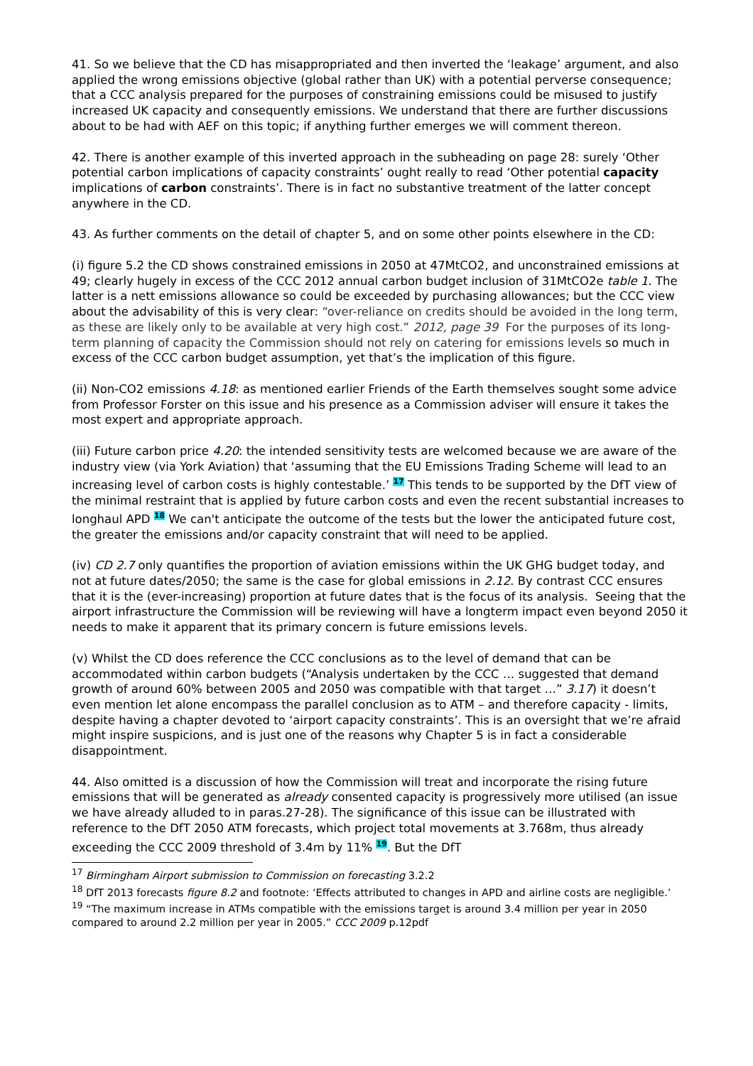41. So we believe that the CD has misappropriated and then inverted the ‘leakage’ argument, and also applied the wrong emissions objective (global rather than UK) with a potential perverse consequence; that a CCC analysis prepared for the purposes of constraining emissions could be misused to justify increased UK capacity and consequently emissions. We understand that there are further discussions about to be had with AEF on this topic; if anything further emerges we will comment thereon.
42. There is another example of this inverted approach in the subheading on page 28: surely ‘Other potential carbon implications of capacity constraints’ ought really to read ‘Other potential capacity implications of carbon constraints’. There is in fact no substantive treatment of the latter concept anywhere in the CD.
43. As further comments on the detail of chapter 5, and on some other points elsewhere in the CD:
(i) figure 5.2 the CD shows constrained emissions in 2050 at 47MtCO2, and unconstrained emissions at 49; clearly hugely in excess of the CCC 2012 annual carbon budget inclusion of 31MtCO2e table 1. The latter is a nett emissions allowance so could be exceeded by purchasing allowances; but the CCC view about the advisability of this is very clear: “over-reliance on credits should be avoided in the long term, as these are likely only to be available at very high cost.” 2012, page 39 For the purposes of its long-term planning of capacity the Commission should not rely on catering for emissions levels so much in excess of the CCC carbon budget assumption, yet that’s the implication of this figure.
(ii) Non-CO2 emissions 4.18: as mentioned earlier Friends of the Earth themselves sought some advice from Professor Forster on this issue and his presence as a Commission adviser will ensure it takes the most expert and appropriate approach.
(iii) Future carbon price 4.20: the intended sensitivity tests are welcomed because we are aware of the industry view (via York Aviation) that ‘assuming that the EU Emissions Trading Scheme will lead to an increasing level of carbon costs is highly contestable.’ <sup>17</sup> This tends to be supported by the DfT view of the minimal restraint that is applied by future carbon costs and even the recent substantial increases to longhaul APD <sup>18</sup> We can't anticipate the outcome of the tests but the lower the anticipated future cost, the greater the emissions and/or capacity constraint that will need to be applied.
(iv) CD 2.7 only quantifies the proportion of aviation emissions within the UK GHG budget today, and not at future dates/2050; the same is the case for global emissions in 2.12. By contrast CCC ensures that it is the (ever-increasing) proportion at future dates that is the focus of its analysis. Seeing that the airport infrastructure the Commission will be reviewing will have a longterm impact even beyond 2050 it needs to make it apparent that its primary concern is future emissions levels.
(v) Whilst the CD does reference the CCC conclusions as to the level of demand that can be accommodated within carbon budgets (“Analysis undertaken by the CCC … suggested that demand growth of around 60% between 2005 and 2050 was compatible with that target …” 3.17) it doesn’t even mention let alone encompass the parallel conclusion as to ATM – and therefore capacity - limits, despite having a chapter devoted to ‘airport capacity constraints’. This is an oversight that we’re afraid might inspire suspicions, and is just one of the reasons why Chapter 5 is in fact a considerable disappointment.
44. Also omitted is a discussion of how the Commission will treat and incorporate the rising future emissions that will be generated as already consented capacity is progressively more utilised (an issue we have already alluded to in paras.27-28). The significance of this issue can be illustrated with reference to the DfT 2050 ATM forecasts, which project total movements at 3.768m, thus already exceeding the CCC 2009 threshold of 3.4m by 11% <sup>19</sup>. But the DfT
<sup>17</sup> Birmingham Airport submission to Commission on forecasting 3.2.2
<sup>18</sup> DfT 2013 forecasts figure 8.2 and footnote: ‘Effects attributed to changes in APD and airline costs are negligible.’
<sup>19</sup> “The maximum increase in ATMs compatible with the emissions target is around 3.4 million per year in 2050 compared to around 2.2 million per year in 2005.” CCC 2009 p.12pdf